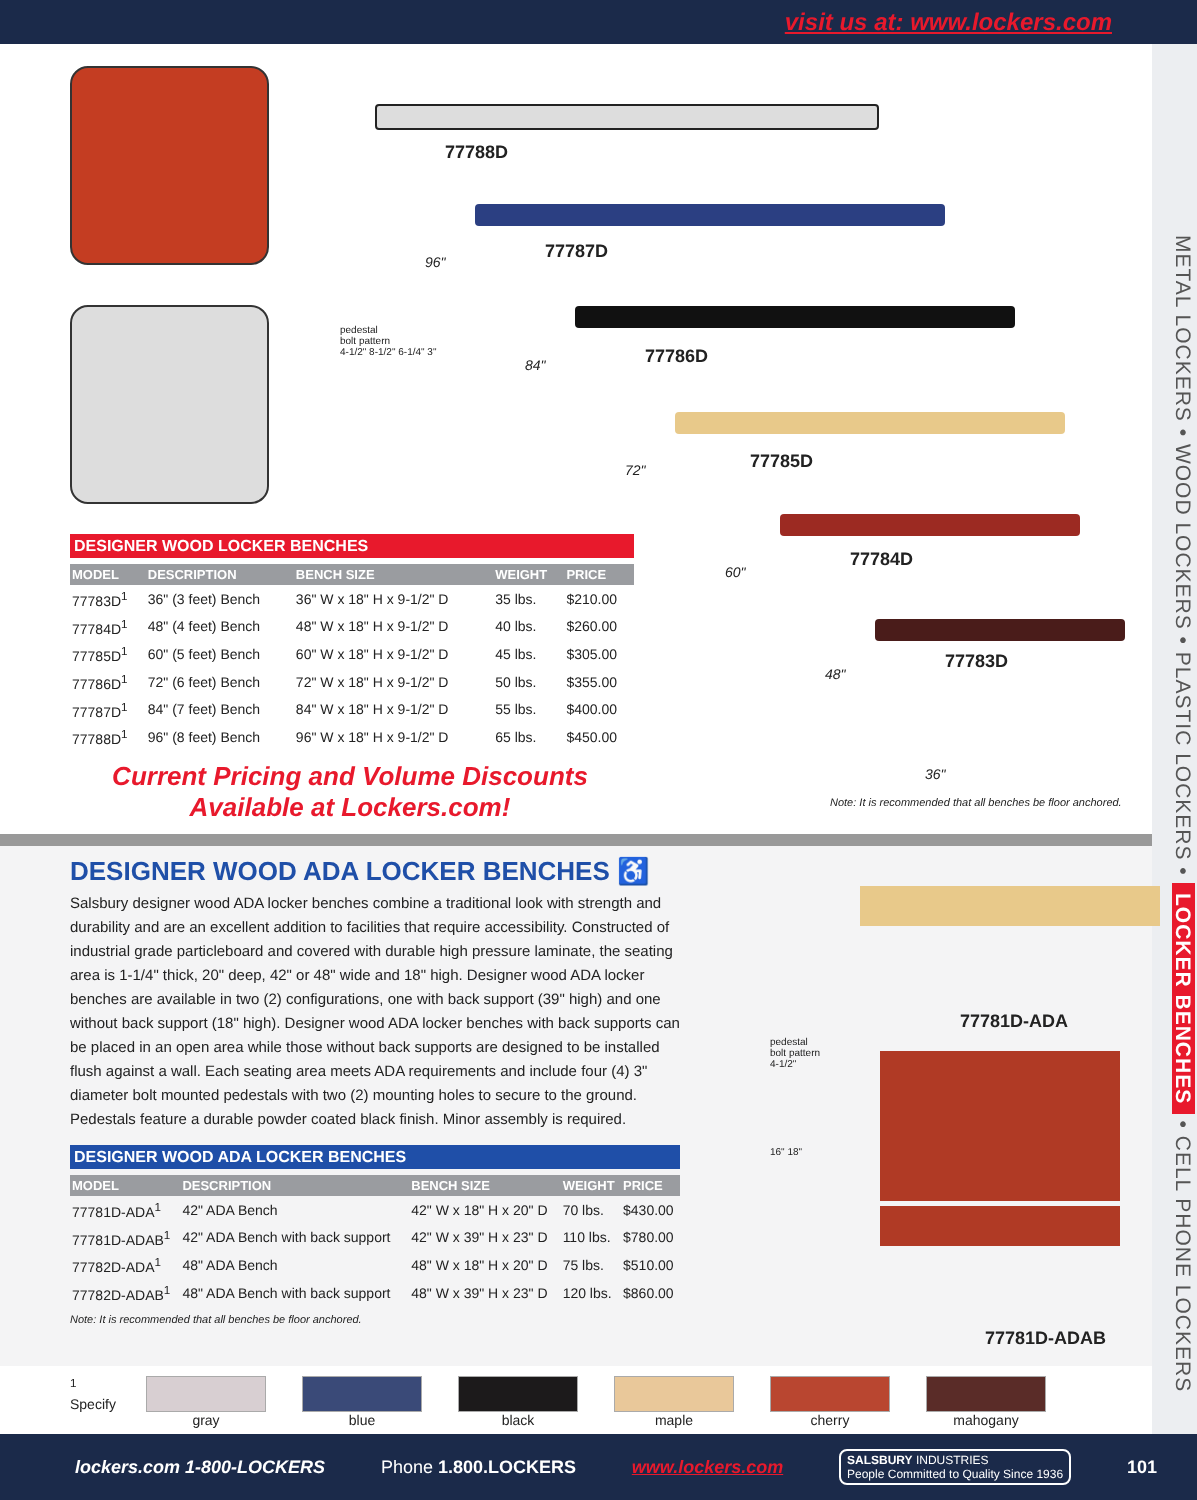visit us at: www.lockers.com
METAL LOCKERS • WOOD LOCKERS • PLASTIC LOCKERS • LOCKER BENCHES • CELL PHONE LOCKERS
DESIGNER WOOD LOCKER BENCHES
| MODEL | DESCRIPTION | BENCH SIZE | WEIGHT | PRICE |
| --- | --- | --- | --- | --- |
| 77783D<sup>1</sup> | 36" (3 feet) Bench | 36" W x 18" H x 9-1/2" D | 35 lbs. | $210.00 |
| 77784D<sup>1</sup> | 48" (4 feet) Bench | 48" W x 18" H x 9-1/2" D | 40 lbs. | $260.00 |
| 77785D<sup>1</sup> | 60" (5 feet) Bench | 60" W x 18" H x 9-1/2" D | 45 lbs. | $305.00 |
| 77786D<sup>1</sup> | 72" (6 feet) Bench | 72" W x 18" H x 9-1/2" D | 50 lbs. | $355.00 |
| 77787D<sup>1</sup> | 84" (7 feet) Bench | 84" W x 18" H x 9-1/2" D | 55 lbs. | $400.00 |
| 77788D<sup>1</sup> | 96" (8 feet) Bench | 96" W x 18" H x 9-1/2" D | 65 lbs. | $450.00 |
Current Pricing and Volume Discounts
Available at Lockers.com!
77788D
77787D
77786D
77785D
77784D
77783D
96"
84"
72"
60"
48"
36"
pedestal
bolt pattern
4-1/2" 8-1/2" 6-1/4" 3"
Note: It is recommended that all benches be floor anchored.
DESIGNER WOOD ADA LOCKER BENCHES ♿
Salsbury designer wood ADA locker benches combine a traditional look with strength and durability and are an excellent addition to facilities that require accessibility. Constructed of industrial grade particleboard and covered with durable high pressure laminate, the seating area is 1-1/4" thick, 20" deep, 42" or 48" wide and 18" high. Designer wood ADA locker benches are available in two (2) configurations, one with back support (39" high) and one without back support (18" high). Designer wood ADA locker benches with back supports can be placed in an open area while those without back supports are designed to be installed flush against a wall. Each seating area meets ADA requirements and include four (4) 3" diameter bolt mounted pedestals with two (2) mounting holes to secure to the ground. Pedestals feature a durable powder coated black finish. Minor assembly is required.
DESIGNER WOOD ADA LOCKER BENCHES
| MODEL | DESCRIPTION | BENCH SIZE | WEIGHT | PRICE |
| --- | --- | --- | --- | --- |
| 77781D-ADA<sup>1</sup> | 42" ADA Bench | 42" W x 18" H x 20" D | 70 lbs. | $430.00 |
| 77781D-ADAB<sup>1</sup> | 42" ADA Bench with back support | 42" W x 39" H x 23" D | 110 lbs. | $780.00 |
| 77782D-ADA<sup>1</sup> | 48" ADA Bench | 48" W x 18" H x 20" D | 75 lbs. | $510.00 |
| 77782D-ADAB<sup>1</sup> | 48" ADA Bench with back support | 48" W x 39" H x 23" D | 120 lbs. | $860.00 |
Note: It is recommended that all benches be floor anchored.
pedestal
bolt pattern
4-1/2"
16" 18"
77781D-ADA
77781D-ADAB
<sup>1</sup> Specify
gray blue black maple cherry mahogany
lockers.com 1-800-LOCKERS Phone 1.800.LOCKERS www.lockers.com SALSBURY INDUSTRIES
People Committed to Quality Since 1936 101